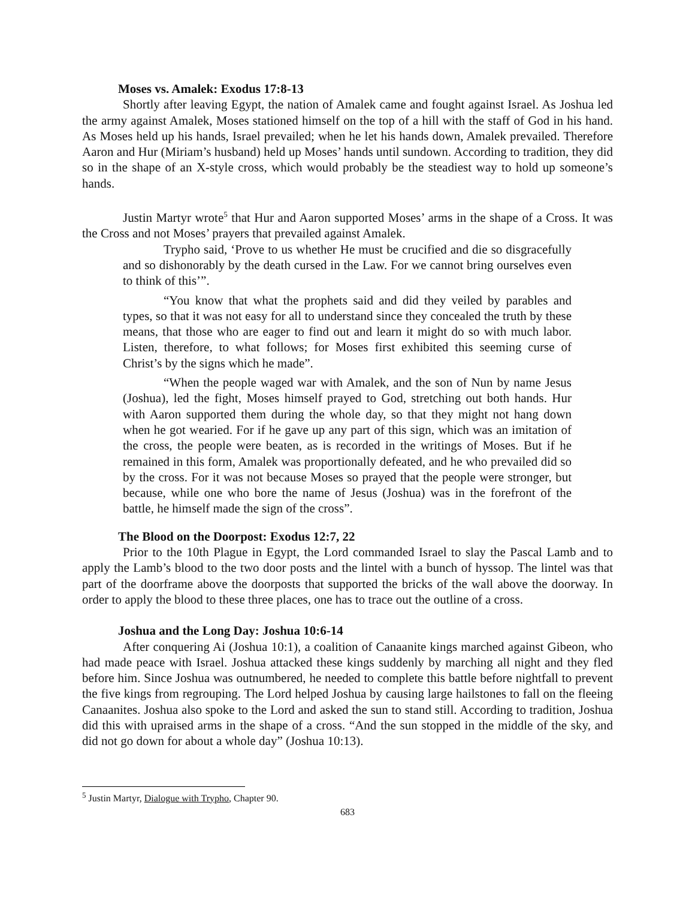Moses vs. Amalek: Exodus 17:8-13
Shortly after leaving Egypt, the nation of Amalek came and fought against Israel. As Joshua led the army against Amalek, Moses stationed himself on the top of a hill with the staff of God in his hand. As Moses held up his hands, Israel prevailed; when he let his hands down, Amalek prevailed. Therefore Aaron and Hur (Miriam’s husband) held up Moses’ hands until sundown. According to tradition, they did so in the shape of an X-style cross, which would probably be the steadiest way to hold up someone’s hands.
Justin Martyr wrote<sup>5</sup> that Hur and Aaron supported Moses’ arms in the shape of a Cross. It was the Cross and not Moses’ prayers that prevailed against Amalek.
Trypho said, ‘Prove to us whether He must be crucified and die so disgracefully and so dishonorably by the death cursed in the Law. For we cannot bring ourselves even to think of this’”.
“You know that what the prophets said and did they veiled by parables and types, so that it was not easy for all to understand since they concealed the truth by these means, that those who are eager to find out and learn it might do so with much labor. Listen, therefore, to what follows; for Moses first exhibited this seeming curse of Christ’s by the signs which he made”.
“When the people waged war with Amalek, and the son of Nun by name Jesus (Joshua), led the fight, Moses himself prayed to God, stretching out both hands. Hur with Aaron supported them during the whole day, so that they might not hang down when he got wearied. For if he gave up any part of this sign, which was an imitation of the cross, the people were beaten, as is recorded in the writings of Moses. But if he remained in this form, Amalek was proportionally defeated, and he who prevailed did so by the cross. For it was not because Moses so prayed that the people were stronger, but because, while one who bore the name of Jesus (Joshua) was in the forefront of the battle, he himself made the sign of the cross”.
The Blood on the Doorpost: Exodus 12:7, 22
Prior to the 10th Plague in Egypt, the Lord commanded Israel to slay the Pascal Lamb and to apply the Lamb’s blood to the two door posts and the lintel with a bunch of hyssop. The lintel was that part of the doorframe above the doorposts that supported the bricks of the wall above the doorway. In order to apply the blood to these three places, one has to trace out the outline of a cross.
Joshua and the Long Day: Joshua 10:6-14
After conquering Ai (Joshua 10:1), a coalition of Canaanite kings marched against Gibeon, who had made peace with Israel. Joshua attacked these kings suddenly by marching all night and they fled before him. Since Joshua was outnumbered, he needed to complete this battle before nightfall to prevent the five kings from regrouping. The Lord helped Joshua by causing large hailstones to fall on the fleeing Canaanites. Joshua also spoke to the Lord and asked the sun to stand still. According to tradition, Joshua did this with upraised arms in the shape of a cross. “And the sun stopped in the middle of the sky, and did not go down for about a whole day” (Joshua 10:13).
<sup>5</sup> Justin Martyr, Dialogue with Trypho, Chapter 90.
683